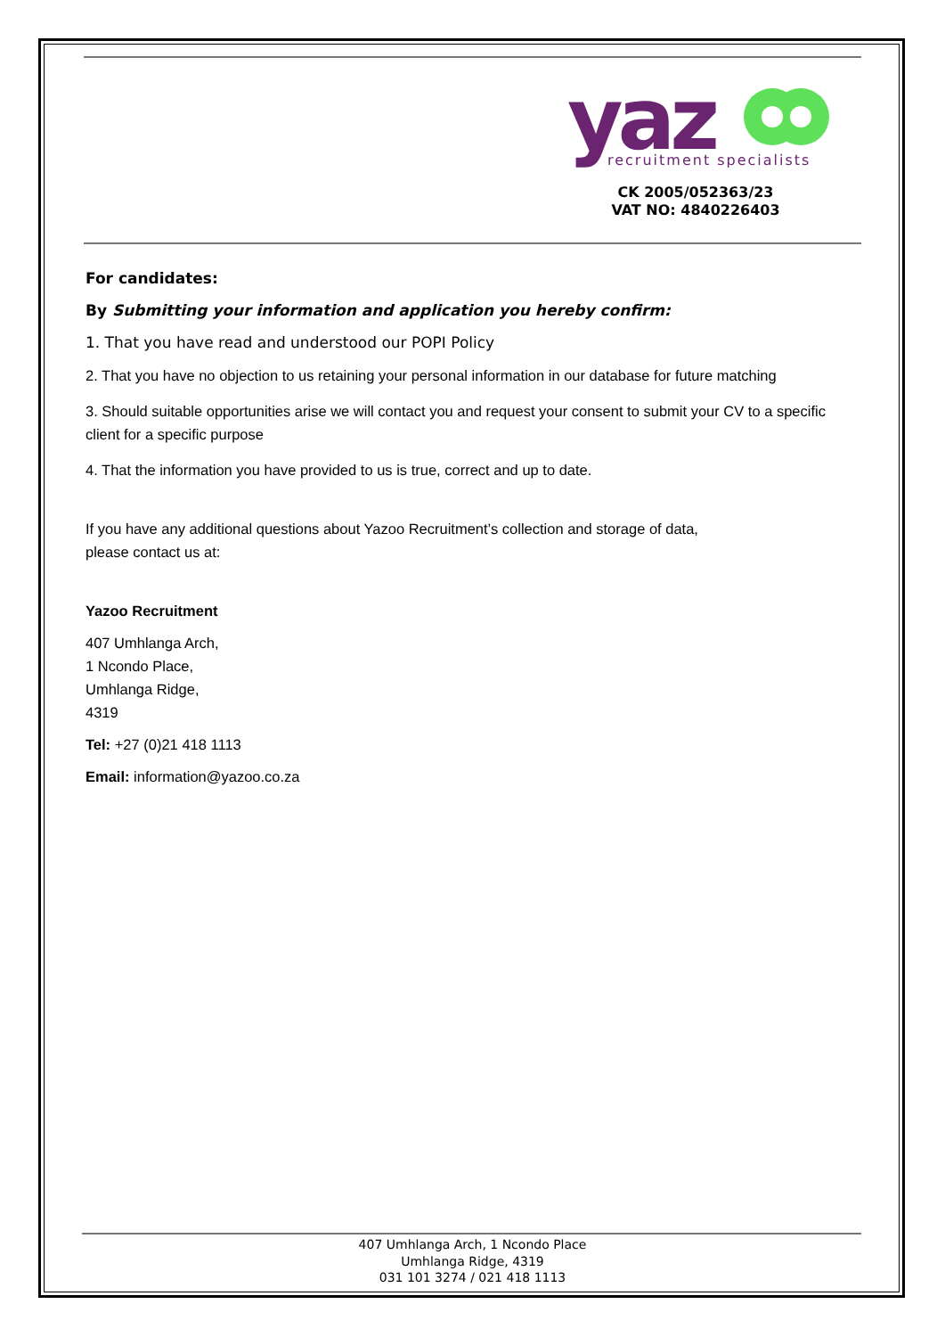yaz
recruitment specialists
CK 2005/052363/23
VAT NO: 4840226403
For candidates:
By Submitting your information and application you hereby confirm:
1. That you have read and understood our POPI Policy
2. That you have no objection to us retaining your personal information in our database for future matching
3. Should suitable opportunities arise we will contact you and request your consent to submit your CV to a specific client for a specific purpose
4. That the information you have provided to us is true, correct and up to date.
If you have any additional questions about Yazoo Recruitment’s collection and storage of data,
please contact us at:
Yazoo Recruitment
407 Umhlanga Arch,
1 Ncondo Place,
Umhlanga Ridge,
4319
Tel: +27 (0)21 418 1113
Email: information@yazoo.co.za
407 Umhlanga Arch, 1 Ncondo Place
Umhlanga Ridge, 4319
031 101 3274 / 021 418 1113